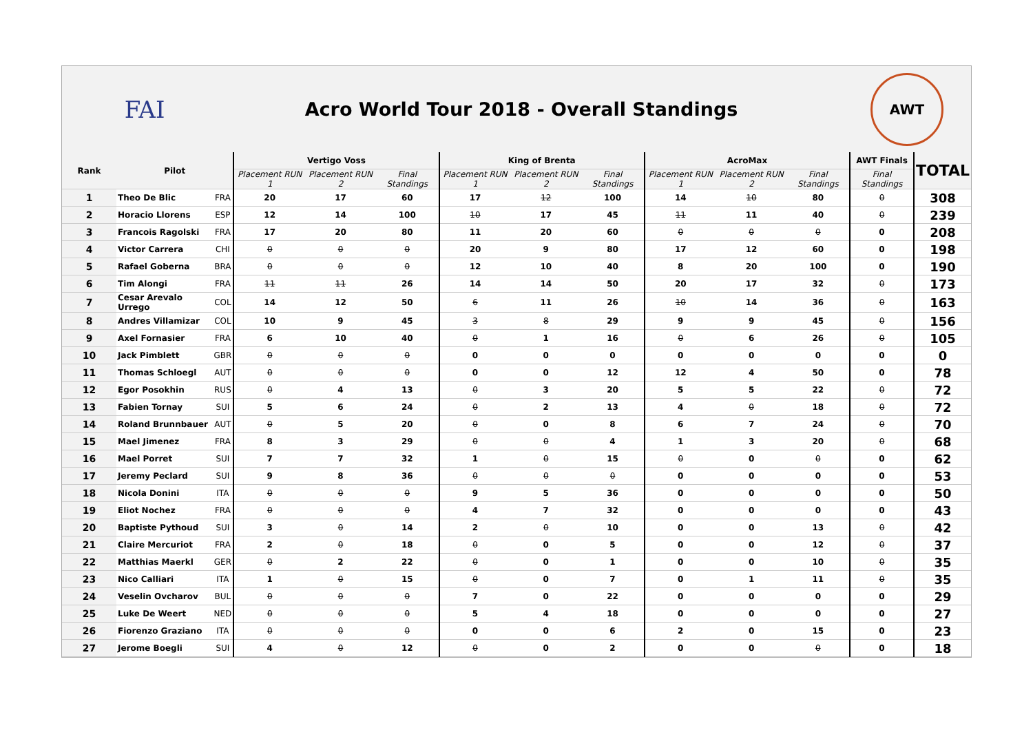FAI
Acro World Tour 2018 - Overall Standings
AWT
| Rank | Pilot | | Vertigo Voss | | | King of Brenta | | | AcroMax | | | AWT Finals | TOTAL |
| --- | --- | --- | --- | --- | --- | --- | --- | --- | --- | --- | --- | --- | --- |
| | | | Placement RUN 1 | Placement RUN 2 | Final Standings | Placement RUN 1 | Placement RUN 2 | Final Standings | Placement RUN 1 | Placement RUN 2 | Final Standings | Final Standings | |
| 1 | Theo De Blic | FRA | 20 | 17 | 60 | 17 | 12 | 100 | 14 | 10 | 80 | 0 | 308 |
| 2 | Horacio Llorens | ESP | 12 | 14 | 100 | 10 | 17 | 45 | 11 | 11 | 40 | 0 | 239 |
| 3 | Francois Ragolski | FRA | 17 | 20 | 80 | 11 | 20 | 60 | 0 | 0 | 0 | 0 | 208 |
| 4 | Victor Carrera | CHI | 0 | 0 | 0 | 20 | 9 | 80 | 17 | 12 | 60 | 0 | 198 |
| 5 | Rafael Goberna | BRA | 0 | 0 | 0 | 12 | 10 | 40 | 8 | 20 | 100 | 0 | 190 |
| 6 | Tim Alongi | FRA | 11 | 11 | 26 | 14 | 14 | 50 | 20 | 17 | 32 | 0 | 173 |
| 7 | Cesar Arevalo Urrego | COL | 14 | 12 | 50 | 6 | 11 | 26 | 10 | 14 | 36 | 0 | 163 |
| 8 | Andres Villamizar | COL | 10 | 9 | 45 | 3 | 8 | 29 | 9 | 9 | 45 | 0 | 156 |
| 9 | Axel Fornasier | FRA | 6 | 10 | 40 | 0 | 1 | 16 | 0 | 6 | 26 | 0 | 105 |
| 10 | Jack Pimblett | GBR | 0 | 0 | 0 | 0 | 0 | 0 | 0 | 0 | 0 | 0 | 0 |
| 11 | Thomas Schloegl | AUT | 0 | 0 | 0 | 0 | 0 | 12 | 12 | 4 | 50 | 0 | 78 |
| 12 | Egor Posokhin | RUS | 0 | 4 | 13 | 0 | 3 | 20 | 5 | 5 | 22 | 0 | 72 |
| 13 | Fabien Tornay | SUI | 5 | 6 | 24 | 0 | 2 | 13 | 4 | 0 | 18 | 0 | 72 |
| 14 | Roland Brunnbauer | AUT | 0 | 5 | 20 | 0 | 0 | 8 | 6 | 7 | 24 | 0 | 70 |
| 15 | Mael Jimenez | FRA | 8 | 3 | 29 | 0 | 0 | 4 | 1 | 3 | 20 | 0 | 68 |
| 16 | Mael Porret | SUI | 7 | 7 | 32 | 1 | 0 | 15 | 0 | 0 | 0 | 0 | 62 |
| 17 | Jeremy Peclard | SUI | 9 | 8 | 36 | 0 | 0 | 0 | 0 | 0 | 0 | 0 | 53 |
| 18 | Nicola Donini | ITA | 0 | 0 | 0 | 9 | 5 | 36 | 0 | 0 | 0 | 0 | 50 |
| 19 | Eliot Nochez | FRA | 0 | 0 | 0 | 4 | 7 | 32 | 0 | 0 | 0 | 0 | 43 |
| 20 | Baptiste Pythoud | SUI | 3 | 0 | 14 | 2 | 0 | 10 | 0 | 0 | 13 | 0 | 42 |
| 21 | Claire Mercuriot | FRA | 2 | 0 | 18 | 0 | 0 | 5 | 0 | 0 | 12 | 0 | 37 |
| 22 | Matthias Maerkl | GER | 0 | 2 | 22 | 0 | 0 | 1 | 0 | 0 | 10 | 0 | 35 |
| 23 | Nico Calliari | ITA | 1 | 0 | 15 | 0 | 0 | 7 | 0 | 1 | 11 | 0 | 35 |
| 24 | Veselin Ovcharov | BUL | 0 | 0 | 0 | 7 | 0 | 22 | 0 | 0 | 0 | 0 | 29 |
| 25 | Luke De Weert | NED | 0 | 0 | 0 | 5 | 4 | 18 | 0 | 0 | 0 | 0 | 27 |
| 26 | Fiorenzo Graziano | ITA | 0 | 0 | 0 | 0 | 0 | 6 | 2 | 0 | 15 | 0 | 23 |
| 27 | Jerome Boegli | SUI | 4 | 0 | 12 | 0 | 0 | 2 | 0 | 0 | 0 | 0 | 18 |